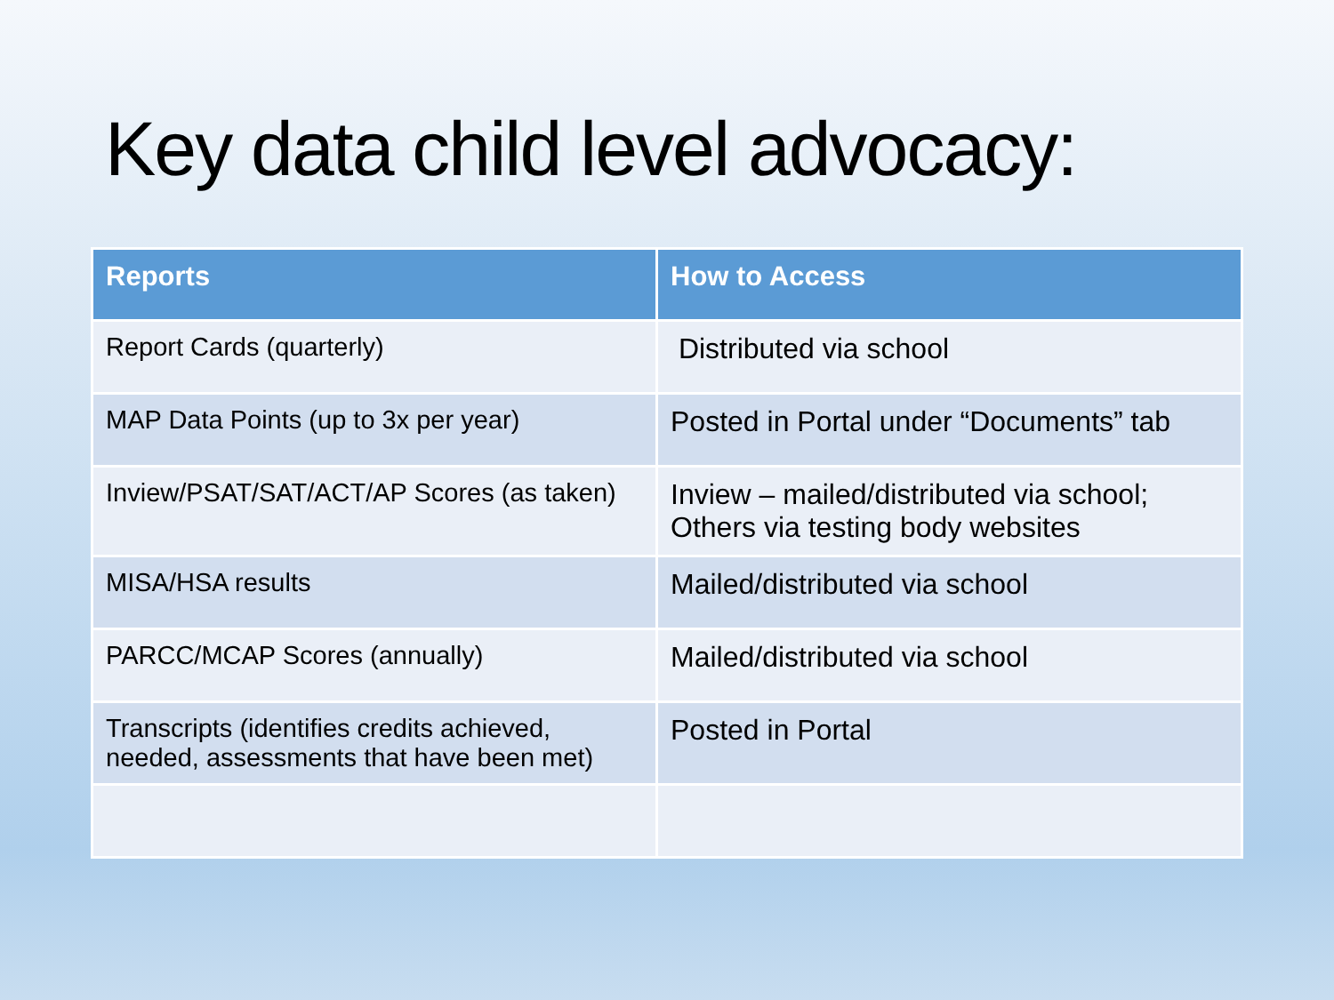Key data child level advocacy:
| Reports | How to Access |
| --- | --- |
| Report Cards (quarterly) | Distributed via school |
| MAP Data Points (up to 3x per year) | Posted in Portal under “Documents” tab |
| Inview/PSAT/SAT/ACT/AP Scores (as taken) | Inview – mailed/distributed via school; Others via testing body websites |
| MISA/HSA results | Mailed/distributed via school |
| PARCC/MCAP Scores (annually) | Mailed/distributed via school |
| Transcripts (identifies credits achieved, needed, assessments that have been met) | Posted in Portal |